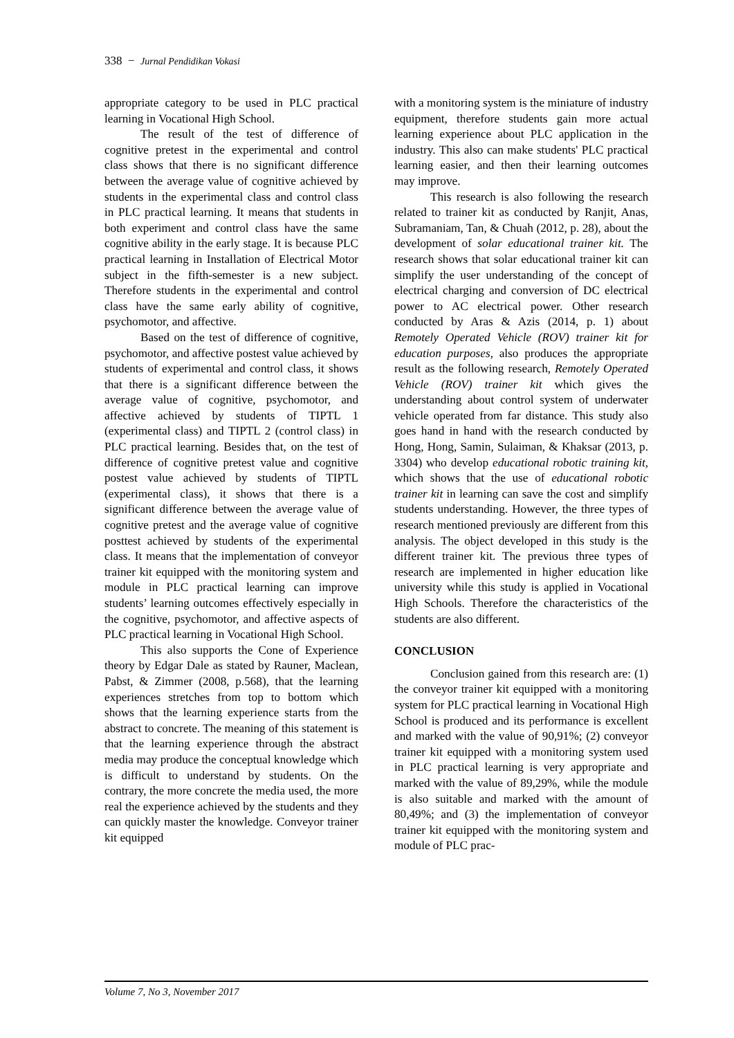338 − Jurnal Pendidikan Vokasi
appropriate category to be used in PLC practical learning in Vocational High School.
The result of the test of difference of cognitive pretest in the experimental and control class shows that there is no significant difference between the average value of cognitive achieved by students in the experimental class and control class in PLC practical learning. It means that students in both experiment and control class have the same cognitive ability in the early stage. It is because PLC practical learning in Installation of Electrical Motor subject in the fifth-semester is a new subject. Therefore students in the experimental and control class have the same early ability of cognitive, psychomotor, and affective.
Based on the test of difference of cognitive, psychomotor, and affective postest value achieved by students of experimental and control class, it shows that there is a significant difference between the average value of cognitive, psychomotor, and affective achieved by students of TIPTL 1 (experimental class) and TIPTL 2 (control class) in PLC practical learning. Besides that, on the test of difference of cognitive pretest value and cognitive postest value achieved by students of TIPTL (experimental class), it shows that there is a significant difference between the average value of cognitive pretest and the average value of cognitive posttest achieved by students of the experimental class. It means that the implementation of conveyor trainer kit equipped with the monitoring system and module in PLC practical learning can improve students’ learning outcomes effectively especially in the cognitive, psychomotor, and affective aspects of PLC practical learning in Vocational High School.
This also supports the Cone of Experience theory by Edgar Dale as stated by Rauner, Maclean, Pabst, & Zimmer (2008, p.568), that the learning experiences stretches from top to bottom which shows that the learning experience starts from the abstract to concrete. The meaning of this statement is that the learning experience through the abstract media may produce the conceptual knowledge which is difficult to understand by students. On the contrary, the more concrete the media used, the more real the experience achieved by the students and they can quickly master the knowledge. Conveyor trainer kit equipped
with a monitoring system is the miniature of industry equipment, therefore students gain more actual learning experience about PLC application in the industry. This also can make students' PLC practical learning easier, and then their learning outcomes may improve.
This research is also following the research related to trainer kit as conducted by Ranjit, Anas, Subramaniam, Tan, & Chuah (2012, p. 28), about the development of solar educational trainer kit. The research shows that solar educational trainer kit can simplify the user understanding of the concept of electrical charging and conversion of DC electrical power to AC electrical power. Other research conducted by Aras & Azis (2014, p. 1) about Remotely Operated Vehicle (ROV) trainer kit for education purposes, also produces the appropriate result as the following research, Remotely Operated Vehicle (ROV) trainer kit which gives the understanding about control system of underwater vehicle operated from far distance. This study also goes hand in hand with the research conducted by Hong, Hong, Samin, Sulaiman, & Khaksar (2013, p. 3304) who develop educational robotic training kit, which shows that the use of educational robotic trainer kit in learning can save the cost and simplify students understanding. However, the three types of research mentioned previously are different from this analysis. The object developed in this study is the different trainer kit. The previous three types of research are implemented in higher education like university while this study is applied in Vocational High Schools. Therefore the characteristics of the students are also different.
CONCLUSION
Conclusion gained from this research are: (1) the conveyor trainer kit equipped with a monitoring system for PLC practical learning in Vocational High School is produced and its performance is excellent and marked with the value of 90,91%; (2) conveyor trainer kit equipped with a monitoring system used in PLC practical learning is very appropriate and marked with the value of 89,29%, while the module is also suitable and marked with the amount of 80,49%; and (3) the implementation of conveyor trainer kit equipped with the monitoring system and module of PLC prac-
Volume 7, No 3, November 2017